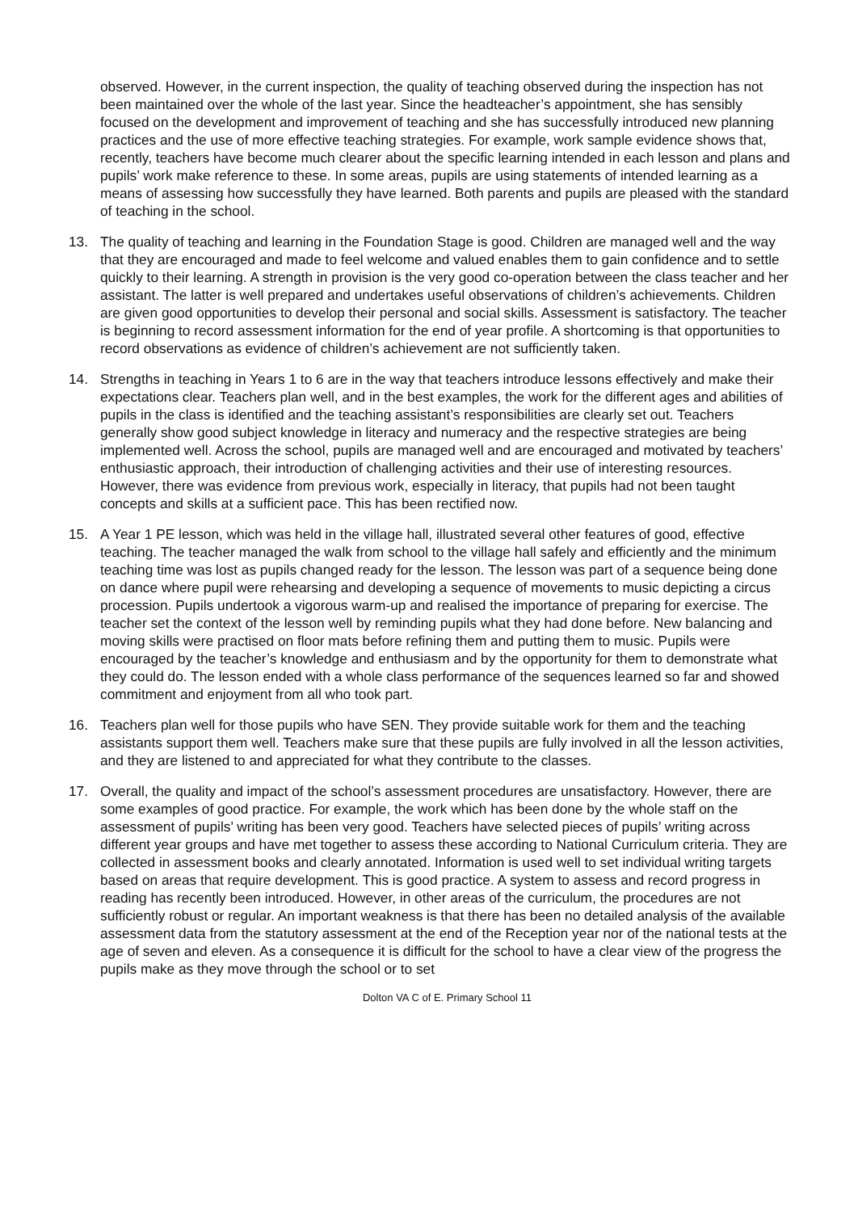observed. However, in the current inspection, the quality of teaching observed during the inspection has not been maintained over the whole of the last year. Since the headteacher’s appointment, she has sensibly focused on the development and improvement of teaching and she has successfully introduced new planning practices and the use of more effective teaching strategies. For example, work sample evidence shows that, recently, teachers have become much clearer about the specific learning intended in each lesson and plans and pupils’ work make reference to these. In some areas, pupils are using statements of intended learning as a means of assessing how successfully they have learned. Both parents and pupils are pleased with the standard of teaching in the school.
13. The quality of teaching and learning in the Foundation Stage is good. Children are managed well and the way that they are encouraged and made to feel welcome and valued enables them to gain confidence and to settle quickly to their learning. A strength in provision is the very good co-operation between the class teacher and her assistant. The latter is well prepared and undertakes useful observations of children’s achievements. Children are given good opportunities to develop their personal and social skills. Assessment is satisfactory. The teacher is beginning to record assessment information for the end of year profile. A shortcoming is that opportunities to record observations as evidence of children’s achievement are not sufficiently taken.
14. Strengths in teaching in Years 1 to 6 are in the way that teachers introduce lessons effectively and make their expectations clear. Teachers plan well, and in the best examples, the work for the different ages and abilities of pupils in the class is identified and the teaching assistant’s responsibilities are clearly set out. Teachers generally show good subject knowledge in literacy and numeracy and the respective strategies are being implemented well. Across the school, pupils are managed well and are encouraged and motivated by teachers’ enthusiastic approach, their introduction of challenging activities and their use of interesting resources. However, there was evidence from previous work, especially in literacy, that pupils had not been taught concepts and skills at a sufficient pace. This has been rectified now.
15. A Year 1 PE lesson, which was held in the village hall, illustrated several other features of good, effective teaching. The teacher managed the walk from school to the village hall safely and efficiently and the minimum teaching time was lost as pupils changed ready for the lesson. The lesson was part of a sequence being done on dance where pupil were rehearsing and developing a sequence of movements to music depicting a circus procession. Pupils undertook a vigorous warm-up and realised the importance of preparing for exercise. The teacher set the context of the lesson well by reminding pupils what they had done before. New balancing and moving skills were practised on floor mats before refining them and putting them to music. Pupils were encouraged by the teacher’s knowledge and enthusiasm and by the opportunity for them to demonstrate what they could do. The lesson ended with a whole class performance of the sequences learned so far and showed commitment and enjoyment from all who took part.
16. Teachers plan well for those pupils who have SEN. They provide suitable work for them and the teaching assistants support them well. Teachers make sure that these pupils are fully involved in all the lesson activities, and they are listened to and appreciated for what they contribute to the classes.
17. Overall, the quality and impact of the school’s assessment procedures are unsatisfactory. However, there are some examples of good practice. For example, the work which has been done by the whole staff on the assessment of pupils’ writing has been very good. Teachers have selected pieces of pupils’ writing across different year groups and have met together to assess these according to National Curriculum criteria. They are collected in assessment books and clearly annotated. Information is used well to set individual writing targets based on areas that require development. This is good practice. A system to assess and record progress in reading has recently been introduced. However, in other areas of the curriculum, the procedures are not sufficiently robust or regular. An important weakness is that there has been no detailed analysis of the available assessment data from the statutory assessment at the end of the Reception year nor of the national tests at the age of seven and eleven. As a consequence it is difficult for the school to have a clear view of the progress the pupils make as they move through the school or to set
Dolton VA C of E. Primary School 11